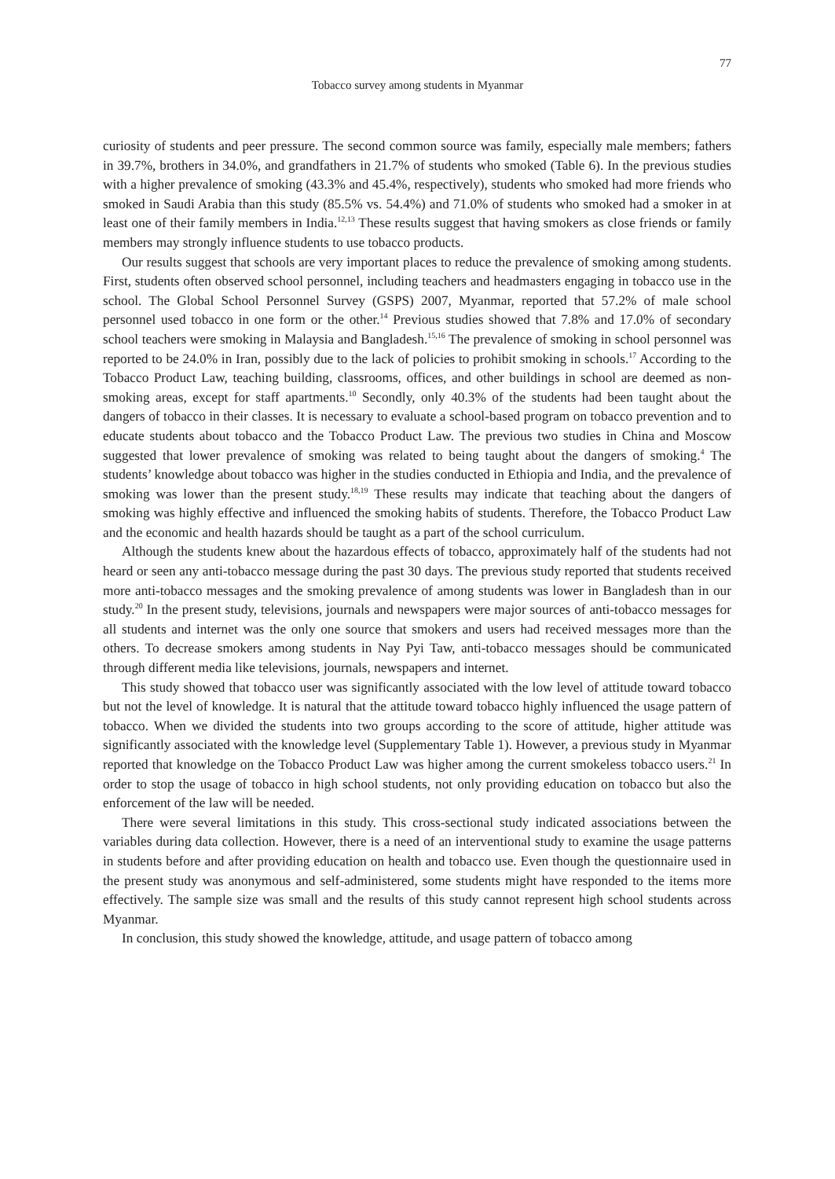77
Tobacco survey among students in Myanmar
curiosity of students and peer pressure. The second common source was family, especially male members; fathers in 39.7%, brothers in 34.0%, and grandfathers in 21.7% of students who smoked (Table 6). In the previous studies with a higher prevalence of smoking (43.3% and 45.4%, respectively), students who smoked had more friends who smoked in Saudi Arabia than this study (85.5% vs. 54.4%) and 71.0% of students who smoked had a smoker in at least one of their family members in India.<sup>12,13</sup> These results suggest that having smokers as close friends or family members may strongly influence students to use tobacco products.
Our results suggest that schools are very important places to reduce the prevalence of smoking among students. First, students often observed school personnel, including teachers and headmasters engaging in tobacco use in the school. The Global School Personnel Survey (GSPS) 2007, Myanmar, reported that 57.2% of male school personnel used tobacco in one form or the other.<sup>14</sup> Previous studies showed that 7.8% and 17.0% of secondary school teachers were smoking in Malaysia and Bangladesh.<sup>15,16</sup> The prevalence of smoking in school personnel was reported to be 24.0% in Iran, possibly due to the lack of policies to prohibit smoking in schools.<sup>17</sup> According to the Tobacco Product Law, teaching building, classrooms, offices, and other buildings in school are deemed as non-smoking areas, except for staff apartments.<sup>10</sup> Secondly, only 40.3% of the students had been taught about the dangers of tobacco in their classes. It is necessary to evaluate a school-based program on tobacco prevention and to educate students about tobacco and the Tobacco Product Law. The previous two studies in China and Moscow suggested that lower prevalence of smoking was related to being taught about the dangers of smoking.<sup>4</sup> The students’ knowledge about tobacco was higher in the studies conducted in Ethiopia and India, and the prevalence of smoking was lower than the present study.<sup>18,19</sup> These results may indicate that teaching about the dangers of smoking was highly effective and influenced the smoking habits of students. Therefore, the Tobacco Product Law and the economic and health hazards should be taught as a part of the school curriculum.
Although the students knew about the hazardous effects of tobacco, approximately half of the students had not heard or seen any anti-tobacco message during the past 30 days. The previous study reported that students received more anti-tobacco messages and the smoking prevalence of among students was lower in Bangladesh than in our study.<sup>20</sup> In the present study, televisions, journals and newspapers were major sources of anti-tobacco messages for all students and internet was the only one source that smokers and users had received messages more than the others. To decrease smokers among students in Nay Pyi Taw, anti-tobacco messages should be communicated through different media like televisions, journals, newspapers and internet.
This study showed that tobacco user was significantly associated with the low level of attitude toward tobacco but not the level of knowledge. It is natural that the attitude toward tobacco highly influenced the usage pattern of tobacco. When we divided the students into two groups according to the score of attitude, higher attitude was significantly associated with the knowledge level (Supplementary Table 1). However, a previous study in Myanmar reported that knowledge on the Tobacco Product Law was higher among the current smokeless tobacco users.<sup>21</sup> In order to stop the usage of tobacco in high school students, not only providing education on tobacco but also the enforcement of the law will be needed.
There were several limitations in this study. This cross-sectional study indicated associations between the variables during data collection. However, there is a need of an interventional study to examine the usage patterns in students before and after providing education on health and tobacco use. Even though the questionnaire used in the present study was anonymous and self-administered, some students might have responded to the items more effectively. The sample size was small and the results of this study cannot represent high school students across Myanmar.
In conclusion, this study showed the knowledge, attitude, and usage pattern of tobacco among